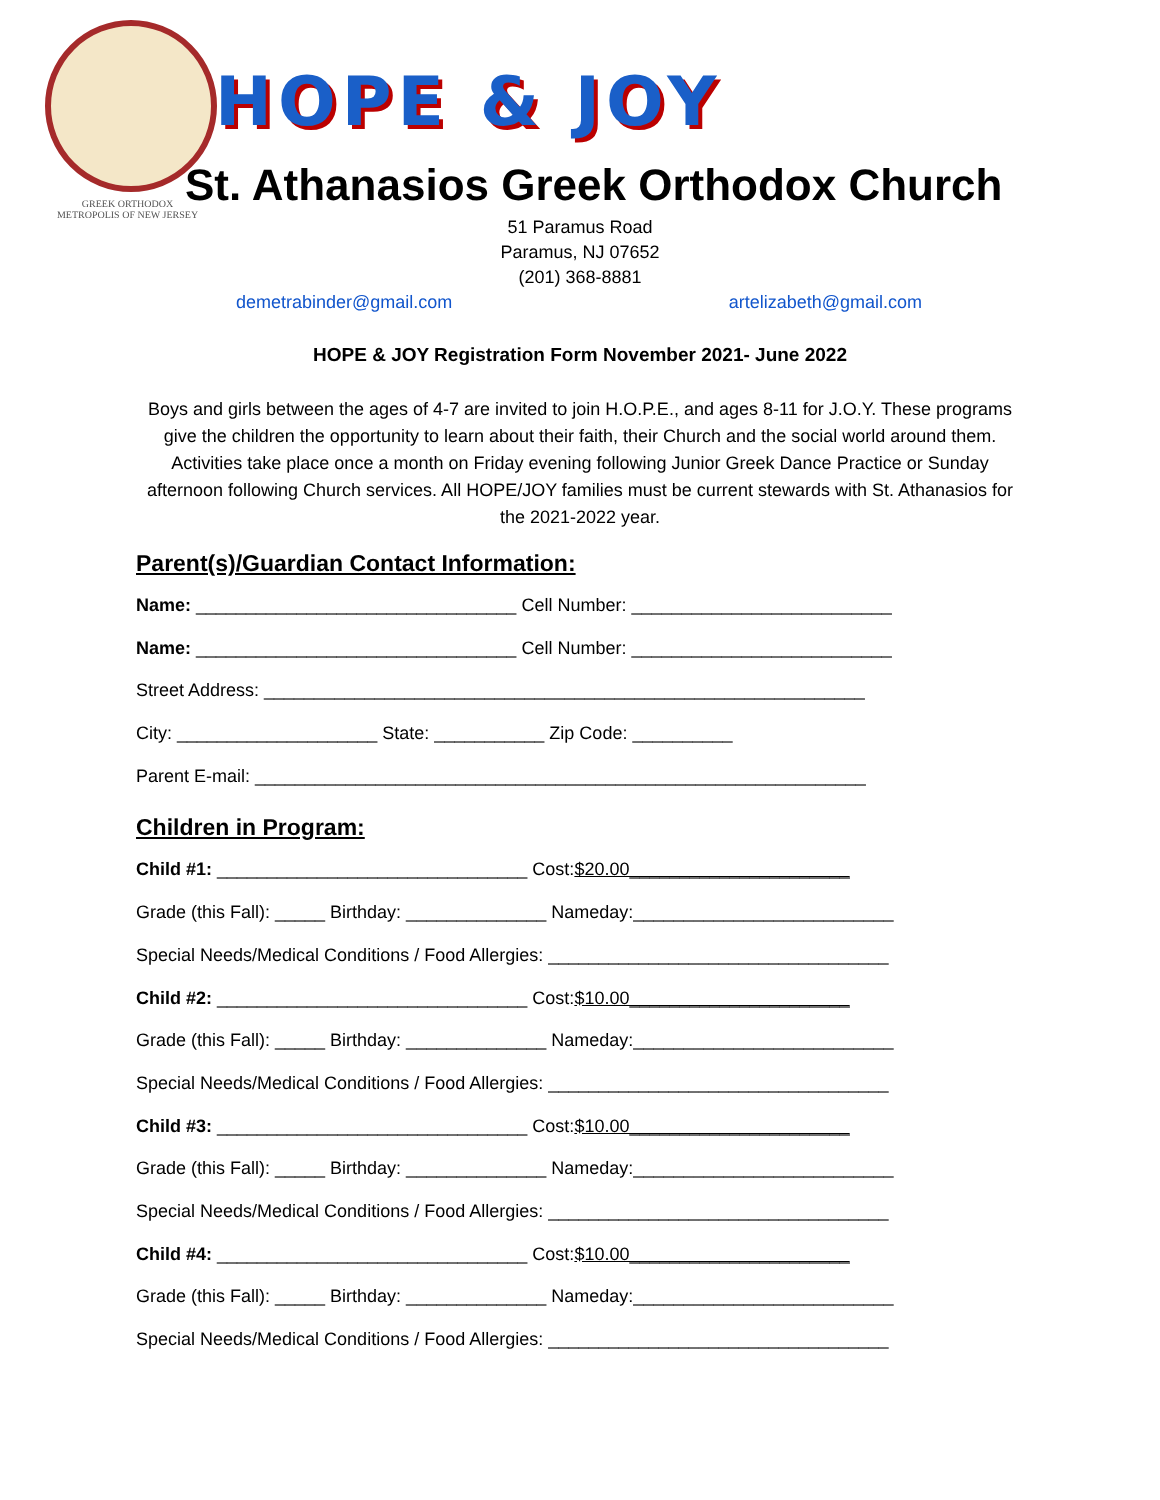GREEK ORTHODOX
METROPOLIS OF NEW JERSEY
HOPE & JOY
St. Athanasios Greek Orthodox Church
51 Paramus Road
Paramus, NJ 07652
(201) 368-8881
demetrabinder@gmail.com artelizabeth@gmail.com
HOPE & JOY Registration Form November 2021- June 2022
Boys and girls between the ages of 4-7 are invited to join H.O.P.E., and ages 8-11 for J.O.Y. These programs give the children the opportunity to learn about their faith, their Church and the social world around them. Activities take place once a month on Friday evening following Junior Greek Dance Practice or Sunday afternoon following Church services. All HOPE/JOY families must be current stewards with St. Athanasios for the 2021-2022 year.
Parent(s)/Guardian Contact Information:
Name: ________________________________ Cell Number: __________________________
Name: ________________________________ Cell Number: __________________________
Street Address: ____________________________________________________________
City: ____________________ State: ___________ Zip Code: __________
Parent E-mail: _____________________________________________________________
Children in Program:
Child #1: _______________________________ Cost:$20.00______________________
Grade (this Fall): _____ Birthday: ______________ Nameday:__________________________
Special Needs/Medical Conditions / Food Allergies: __________________________________
Child #2: _______________________________ Cost:$10.00______________________
Grade (this Fall): _____ Birthday: ______________ Nameday:__________________________
Special Needs/Medical Conditions / Food Allergies: __________________________________
Child #3: _______________________________ Cost:$10.00______________________
Grade (this Fall): _____ Birthday: ______________ Nameday:__________________________
Special Needs/Medical Conditions / Food Allergies: __________________________________
Child #4: _______________________________ Cost:$10.00______________________
Grade (this Fall): _____ Birthday: ______________ Nameday:__________________________
Special Needs/Medical Conditions / Food Allergies: __________________________________